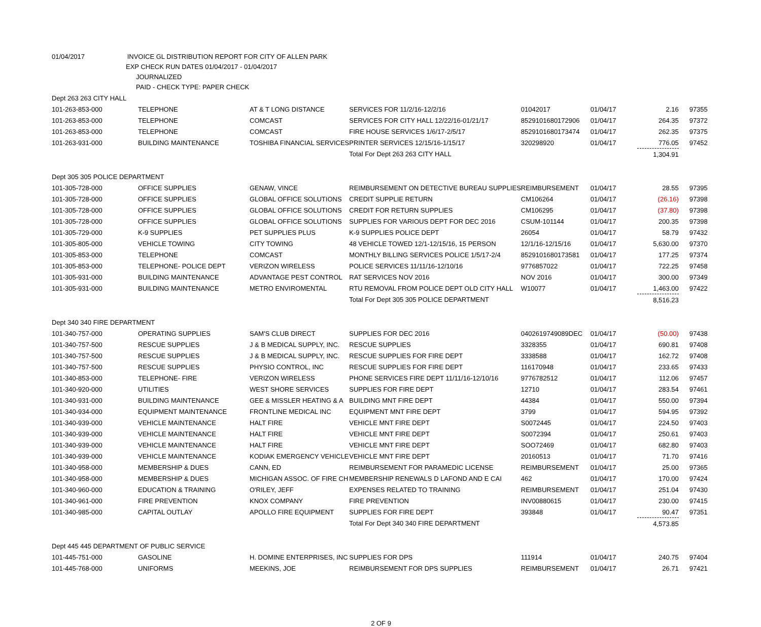01/04/2017 INVOICE GL DISTRIBUTION REPORT FOR CITY OF ALLEN PARK
EXP CHECK RUN DATES 01/04/2017 - 01/04/2017
JOURNALIZED
PAID - CHECK TYPE: PAPER CHECK
| Dept 263 263 CITY HALL | | | | | | | |
| 101-263-853-000 | TELEPHONE | AT & T LONG DISTANCE | SERVICES FOR 11/2/16-12/2/16 | 01042017 | 01/04/17 | 2.16 | 97355 |
| 101-263-853-000 | TELEPHONE | COMCAST | SERVICES FOR CITY HALL 12/22/16-01/21/17 | 8529101680172906 | 01/04/17 | 264.35 | 97372 |
| 101-263-853-000 | TELEPHONE | COMCAST | FIRE HOUSE SERVICES 1/6/17-2/5/17 | 8529101680173474 | 01/04/17 | 262.35 | 97375 |
| 101-263-931-000 | BUILDING MAINTENANCE | TOSHIBA FINANCIAL SERVICES | PRINTER SERVICES 12/15/16-1/15/17 | 320298920 | 01/04/17 | 776.05 | 97452 |
| | | | Total For Dept 263 263 CITY HALL | | | 1,304.91 | |
| Dept 305 305 POLICE DEPARTMENT | | | | | | | |
| 101-305-728-000 | OFFICE SUPPLIES | GENAW, VINCE | REIMBURSEMENT ON DETECTIVE BUREAU SUPPLIES | REIMBURSEMENT | 01/04/17 | 28.55 | 97395 |
| 101-305-728-000 | OFFICE SUPPLIES | GLOBAL OFFICE SOLUTIONS | CREDIT SUPPLIE RETURN | CM106264 | 01/04/17 | (26.16) | 97398 |
| 101-305-728-000 | OFFICE SUPPLIES | GLOBAL OFFICE SOLUTIONS | CREDIT FOR RETURN SUPPLIES | CM106295 | 01/04/17 | (37.80) | 97398 |
| 101-305-728-000 | OFFICE SUPPLIES | GLOBAL OFFICE SOLUTIONS | SUPPLIES FOR VARIOUS DEPT FOR DEC 2016 | CSUM-101144 | 01/04/17 | 200.35 | 97398 |
| 101-305-729-000 | K-9 SUPPLIES | PET SUPPLIES PLUS | K-9 SUPPLIES POLICE DEPT | 26054 | 01/04/17 | 58.79 | 97432 |
| 101-305-805-000 | VEHICLE TOWING | CITY TOWING | 48 VEHICLE TOWED 12/1-12/15/16, 15 PERSON | 12/1/16-12/15/16 | 01/04/17 | 5,630.00 | 97370 |
| 101-305-853-000 | TELEPHONE | COMCAST | MONTHLY BILLING SERVICES POLICE 1/5/17-2/4 | 8529101680173581 | 01/04/17 | 177.25 | 97374 |
| 101-305-853-000 | TELEPHONE- POLICE DEPT | VERIZON WIRELESS | POLICE SERVICES 11/11/16-12/10/16 | 9776857022 | 01/04/17 | 722.25 | 97458 |
| 101-305-931-000 | BUILDING MAINTENANCE | ADVANTAGE PEST CONTROL | RAT SERVICES NOV 2016 | NOV 2016 | 01/04/17 | 300.00 | 97349 |
| 101-305-931-000 | BUILDING MAINTENANCE | METRO ENVIROMENTAL | RTU REMOVAL FROM POLICE DEPT OLD CITY HALL | W10077 | 01/04/17 | 1,463.00 | 97422 |
| | | | Total For Dept 305 305 POLICE DEPARTMENT | | | 8,516.23 | |
| Dept 340 340 FIRE DEPARTMENT | | | | | | | |
| 101-340-757-000 | OPERATING SUPPLIES | SAM'S CLUB DIRECT | SUPPLIES FOR DEC 2016 | 0402619749089DEC | 01/04/17 | (50.00) | 97438 |
| 101-340-757-500 | RESCUE SUPPLIES | J & B MEDICAL SUPPLY, INC. | RESCUE SUPPLIES | 3328355 | 01/04/17 | 690.81 | 97408 |
| 101-340-757-500 | RESCUE SUPPLIES | J & B MEDICAL SUPPLY, INC. | RESCUE SUPPLIES FOR FIRE DEPT | 3338588 | 01/04/17 | 162.72 | 97408 |
| 101-340-757-500 | RESCUE SUPPLIES | PHYSIO CONTROL, INC | RESCUE SUPPLIES FOR FIRE DEPT | 116170948 | 01/04/17 | 233.65 | 97433 |
| 101-340-853-000 | TELEPHONE- FIRE | VERIZON WIRELESS | PHONE SERVICES FIRE DEPT 11/11/16-12/10/16 | 9776782512 | 01/04/17 | 112.06 | 97457 |
| 101-340-920-000 | UTILITIES | WEST SHORE SERVICES | SUPPLIES FOR FIRE DEPT | 12710 | 01/04/17 | 283.54 | 97461 |
| 101-340-931-000 | BUILDING MAINTENANCE | GEE & MISSLER HEATING & A | BUILDING MNT FIRE DEPT | 44384 | 01/04/17 | 550.00 | 97394 |
| 101-340-934-000 | EQUIPMENT MAINTENANCE | FRONTLINE MEDICAL INC | EQUIPMENT MNT FIRE DEPT | 3799 | 01/04/17 | 594.95 | 97392 |
| 101-340-939-000 | VEHICLE MAINTENANCE | HALT FIRE | VEHICLE MNT FIRE DEPT | S0072445 | 01/04/17 | 224.50 | 97403 |
| 101-340-939-000 | VEHICLE MAINTENANCE | HALT FIRE | VEHICLE MNT FIRE DEPT | S0072394 | 01/04/17 | 250.61 | 97403 |
| 101-340-939-000 | VEHICLE MAINTENANCE | HALT FIRE | VEHICLE MNT FIRE DEPT | SOO72469 | 01/04/17 | 682.80 | 97403 |
| 101-340-939-000 | VEHICLE MAINTENANCE | KODIAK EMERGENCY VEHICLE | VEHICLE MNT FIRE DEPT | 20160513 | 01/04/17 | 71.70 | 97416 |
| 101-340-958-000 | MEMBERSHIP & DUES | CANN, ED | REIMBURSEMENT FOR PARAMEDIC LICENSE | REIMBURSEMENT | 01/04/17 | 25.00 | 97365 |
| 101-340-958-000 | MEMBERSHIP & DUES | MICHIGAN ASSOC. OF FIRE CH | MEMBERSHIP RENEWALS D LAFOND AND E CAI | 462 | 01/04/17 | 170.00 | 97424 |
| 101-340-960-000 | EDUCATION & TRAINING | O'RILEY, JEFF | EXPENSES RELATED TO TRAINING | REIMBURSEMENT | 01/04/17 | 251.04 | 97430 |
| 101-340-961-000 | FIRE PREVENTION | KNOX COMPANY | FIRE PREVENTION | INV00880615 | 01/04/17 | 230.00 | 97415 |
| 101-340-985-000 | CAPITAL OUTLAY | APOLLO FIRE EQUIPMENT | SUPPLIES FOR FIRE DEPT | 393848 | 01/04/17 | 90.47 | 97351 |
| | | | Total For Dept 340 340 FIRE DEPARTMENT | | | 4,573.85 | |
| Dept 445 445 DEPARTMENT OF PUBLIC SERVICE | | | | | | | |
| 101-445-751-000 | GASOLINE | H. DOMINE ENTERPRISES, INC | SUPPLIES FOR DPS | 111914 | 01/04/17 | 240.75 | 97404 |
| 101-445-768-000 | UNIFORMS | MEEKINS, JOE | REIMBURSEMENT FOR DPS SUPPLIES | REIMBURSEMENT | 01/04/17 | 26.71 | 97421 |
2 OF 9